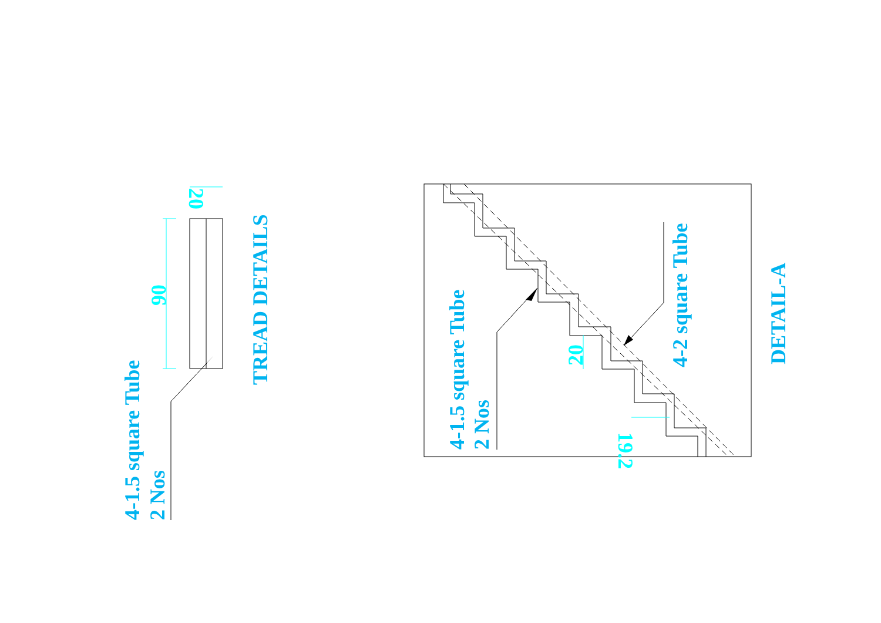4-1.5 square Tube
2 Nos
90
20
TREAD DETAILS
4-1.5 square Tube
2 Nos
20
19.2
4-2 square Tube
DETAIL-A